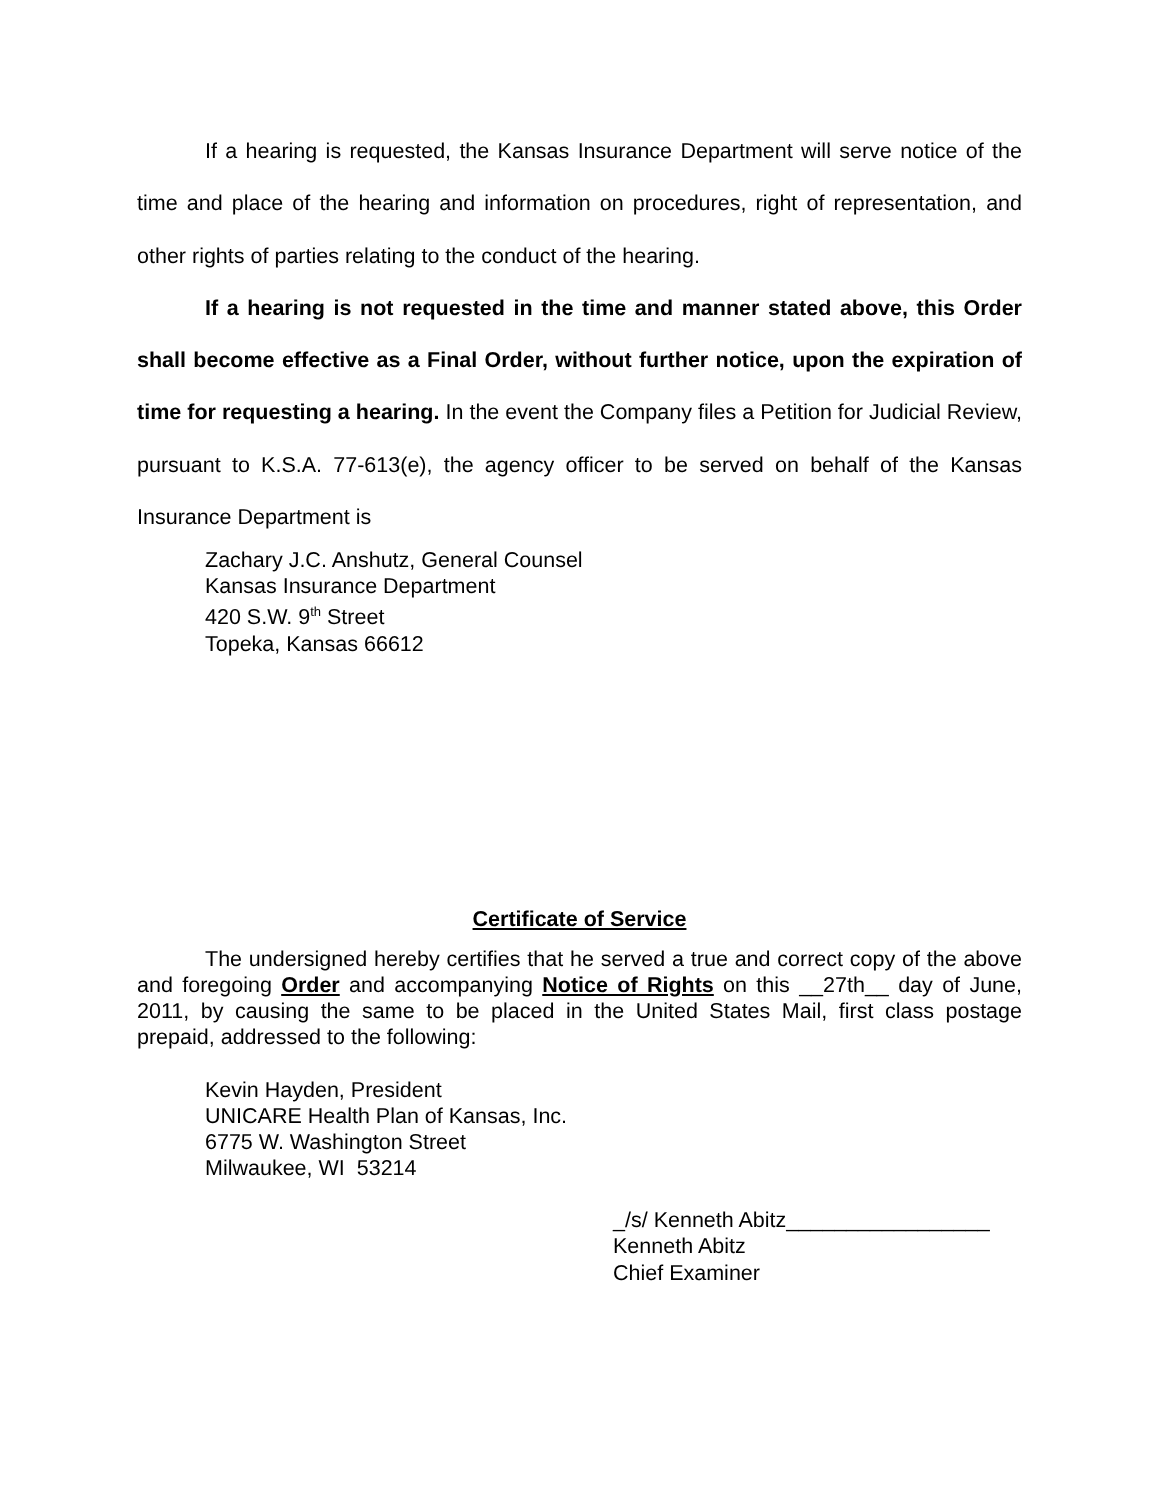If a hearing is requested, the Kansas Insurance Department will serve notice of the time and place of the hearing and information on procedures, right of representation, and other rights of parties relating to the conduct of the hearing.
If a hearing is not requested in the time and manner stated above, this Order shall become effective as a Final Order, without further notice, upon the expiration of time for requesting a hearing. In the event the Company files a Petition for Judicial Review, pursuant to K.S.A. 77-613(e), the agency officer to be served on behalf of the Kansas Insurance Department is
Zachary J.C. Anshutz, General Counsel
Kansas Insurance Department
420 S.W. 9<sup>th</sup> Street
Topeka, Kansas 66612
Certificate of Service
The undersigned hereby certifies that he served a true and correct copy of the above and foregoing Order and accompanying Notice of Rights on this __27th__ day of June, 2011, by causing the same to be placed in the United States Mail, first class postage prepaid, addressed to the following:
Kevin Hayden, President
UNICARE Health Plan of Kansas, Inc.
6775 W. Washington Street
Milwaukee, WI 53214
_/s/ Kenneth Abitz_________________
Kenneth Abitz
Chief Examiner